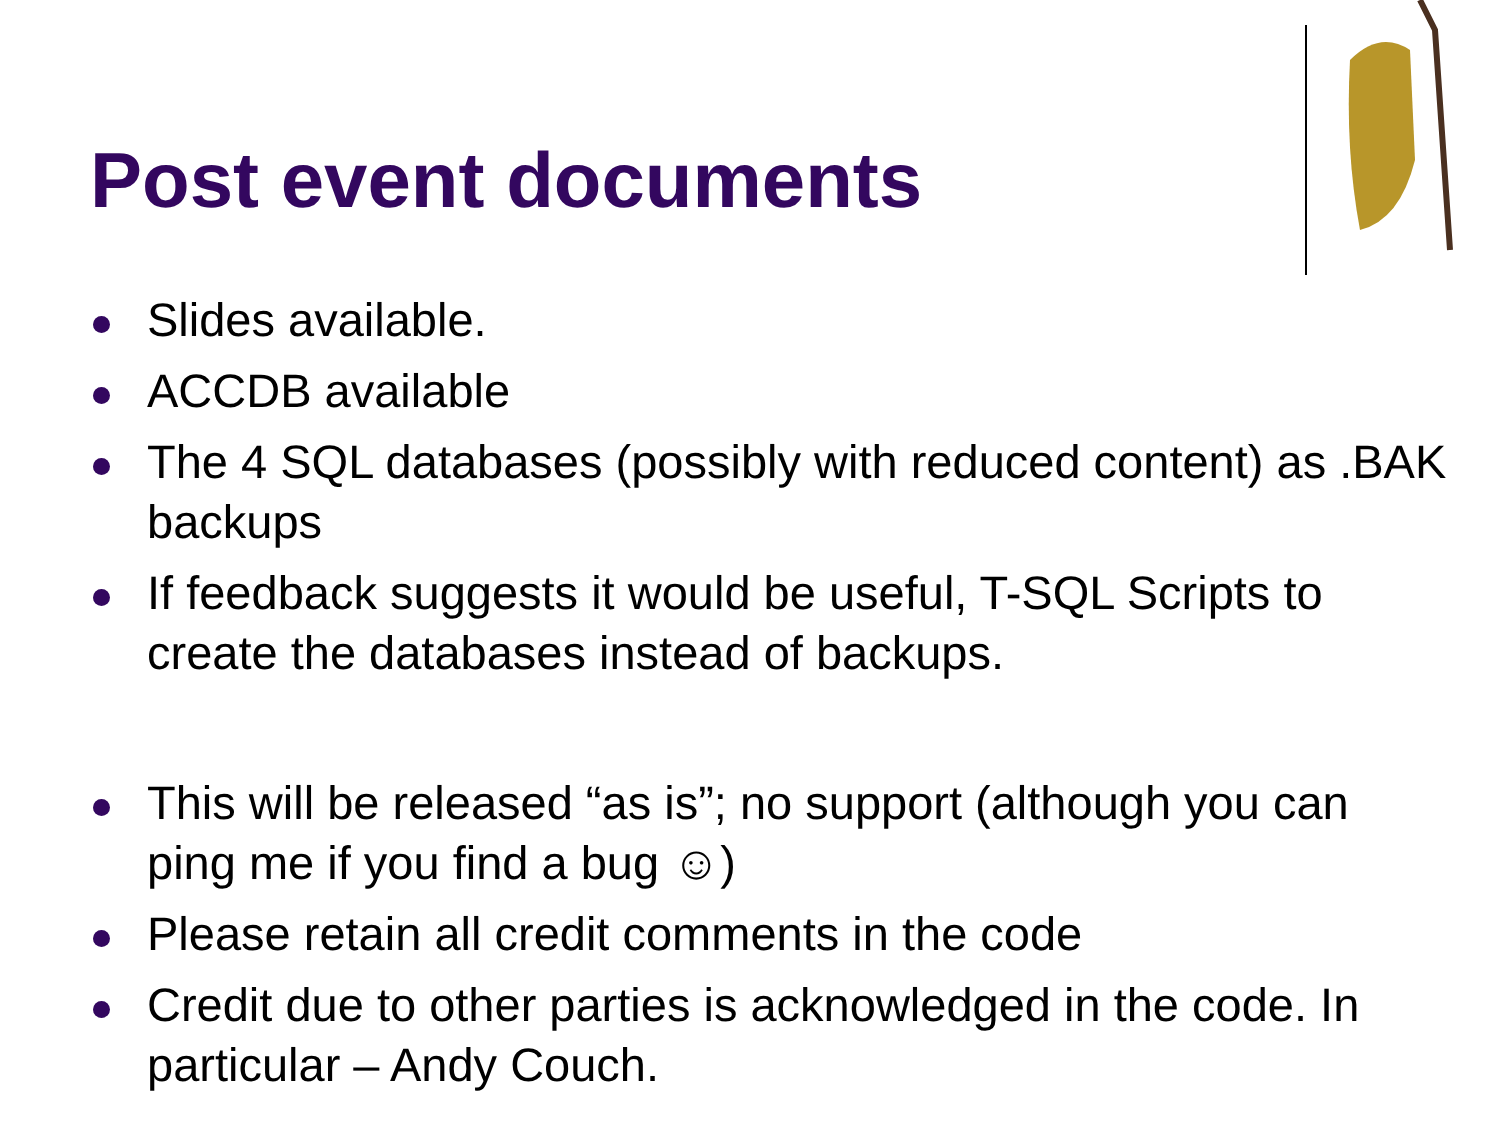Post event documents
Slides available.
ACCDB available
The 4 SQL databases (possibly with reduced content) as .BAK backups
If feedback suggests it would be useful, T-SQL Scripts to create the databases instead of backups.
This will be released “as is”; no support (although you can ping me if you find a bug ☺)
Please retain all credit comments in the code
Credit due to other parties is acknowledged in the code. In particular – Andy Couch.